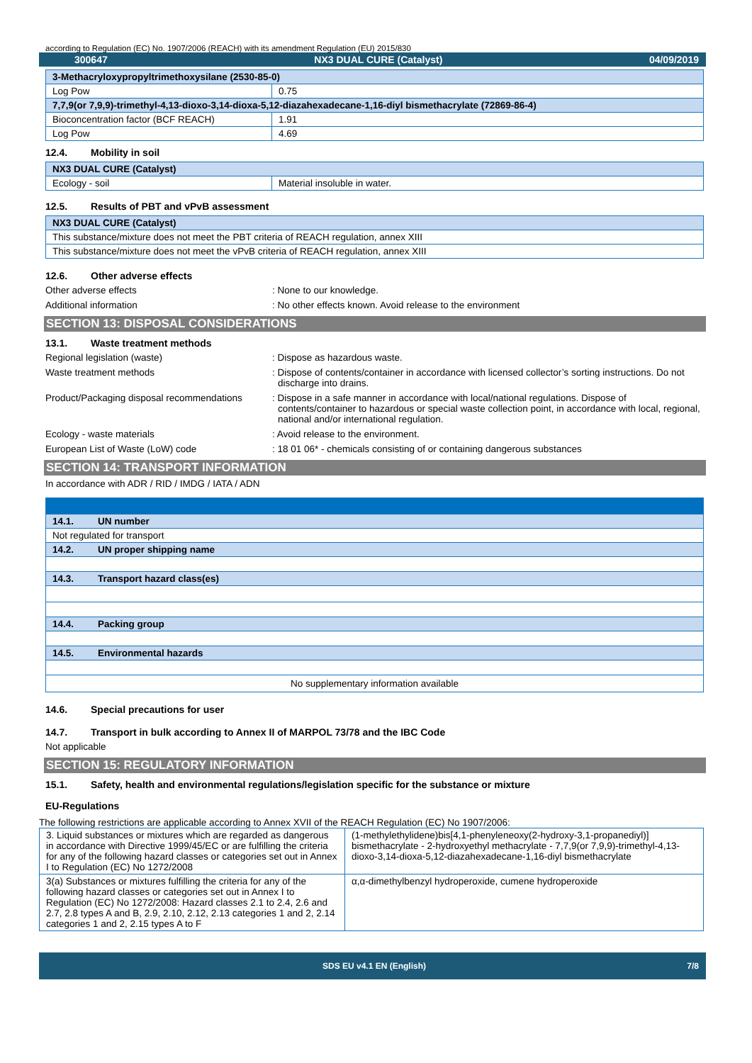according to Regulation (EC) No. 1907/2006 (REACH) with its amendment Regulation (EU) 2015/830
300647 NX3 DUAL CURE (Catalyst) 04/09/2019
| 3-Methacryloxypropyltrimethoxysilane (2530-85-0) | |
| Log Pow | 0.75 |
| 7,7,9(or 7,9,9)-trimethyl-4,13-dioxo-3,14-dioxa-5,12-diazahexadecane-1,16-diyl bismethacrylate (72869-86-4) | |
| Bioconcentration factor (BCF REACH) | 1.91 |
| Log Pow | 4.69 |
12.4. Mobility in soil
| NX3 DUAL CURE (Catalyst) | |
| Ecology - soil | Material insoluble in water. |
12.5. Results of PBT and vPvB assessment
| NX3 DUAL CURE (Catalyst) |
| This substance/mixture does not meet the PBT criteria of REACH regulation, annex XIII |
| This substance/mixture does not meet the vPvB criteria of REACH regulation, annex XIII |
12.6. Other adverse effects
Other adverse effects : None to our knowledge.
Additional information : No other effects known. Avoid release to the environment
SECTION 13: DISPOSAL CONSIDERATIONS
13.1. Waste treatment methods
Regional legislation (waste) : Dispose as hazardous waste.
Waste treatment methods : Dispose of contents/container in accordance with licensed collector’s sorting instructions. Do not discharge into drains.
Product/Packaging disposal recommendations
: Dispose in a safe manner in accordance with local/national regulations. Dispose of contents/container to hazardous or special waste collection point, in accordance with local, regional, national and/or international regulation.
Ecology - waste materials : Avoid release to the environment.
European List of Waste (LoW) code : 18 01 06* - chemicals consisting of or containing dangerous substances
SECTION 14: TRANSPORT INFORMATION
In accordance with ADR / RID / IMDG / IATA / ADN
| 14.1. UN number |
| Not regulated for transport |
| 14.2. UN proper shipping name |
| 14.3. Transport hazard class(es) |
| 14.4. Packing group |
| 14.5. Environmental hazards |
| No supplementary information available |
14.6. Special precautions for user
14.7. Transport in bulk according to Annex II of MARPOL 73/78 and the IBC Code
Not applicable
SECTION 15: REGULATORY INFORMATION
15.1. Safety, health and environmental regulations/legislation specific for the substance or mixture
EU-Regulations
The following restrictions are applicable according to Annex XVII of the REACH Regulation (EC) No 1907/2006:
| 3. Liquid substances or mixtures which are regarded as dangerous in accordance with Directive 1999/45/EC or are fulfilling the criteria for any of the following hazard classes or categories set out in Annex I to Regulation (EC) No 1272/2008 | (1-methylethylidene)bis[4,1-phenyleneoxy(2-hydroxy-3,1-propanediyl)] bismethacrylate - 2-hydroxyethyl methacrylate - 7,7,9(or 7,9,9)-trimethyl-4,13-dioxo-3,14-dioxa-5,12-diazahexadecane-1,16-diyl bismethacrylate |
| 3(a) Substances or mixtures fulfilling the criteria for any of the following hazard classes or categories set out in Annex I to Regulation (EC) No 1272/2008: Hazard classes 2.1 to 2.4, 2.6 and 2.7, 2.8 types A and B, 2.9, 2.10, 2.12, 2.13 categories 1 and 2, 2.14 categories 1 and 2, 2.15 types A to F | α,α-dimethylbenzyl hydroperoxide, cumene hydroperoxide |
SDS EU v4.1 EN (English) 7/8